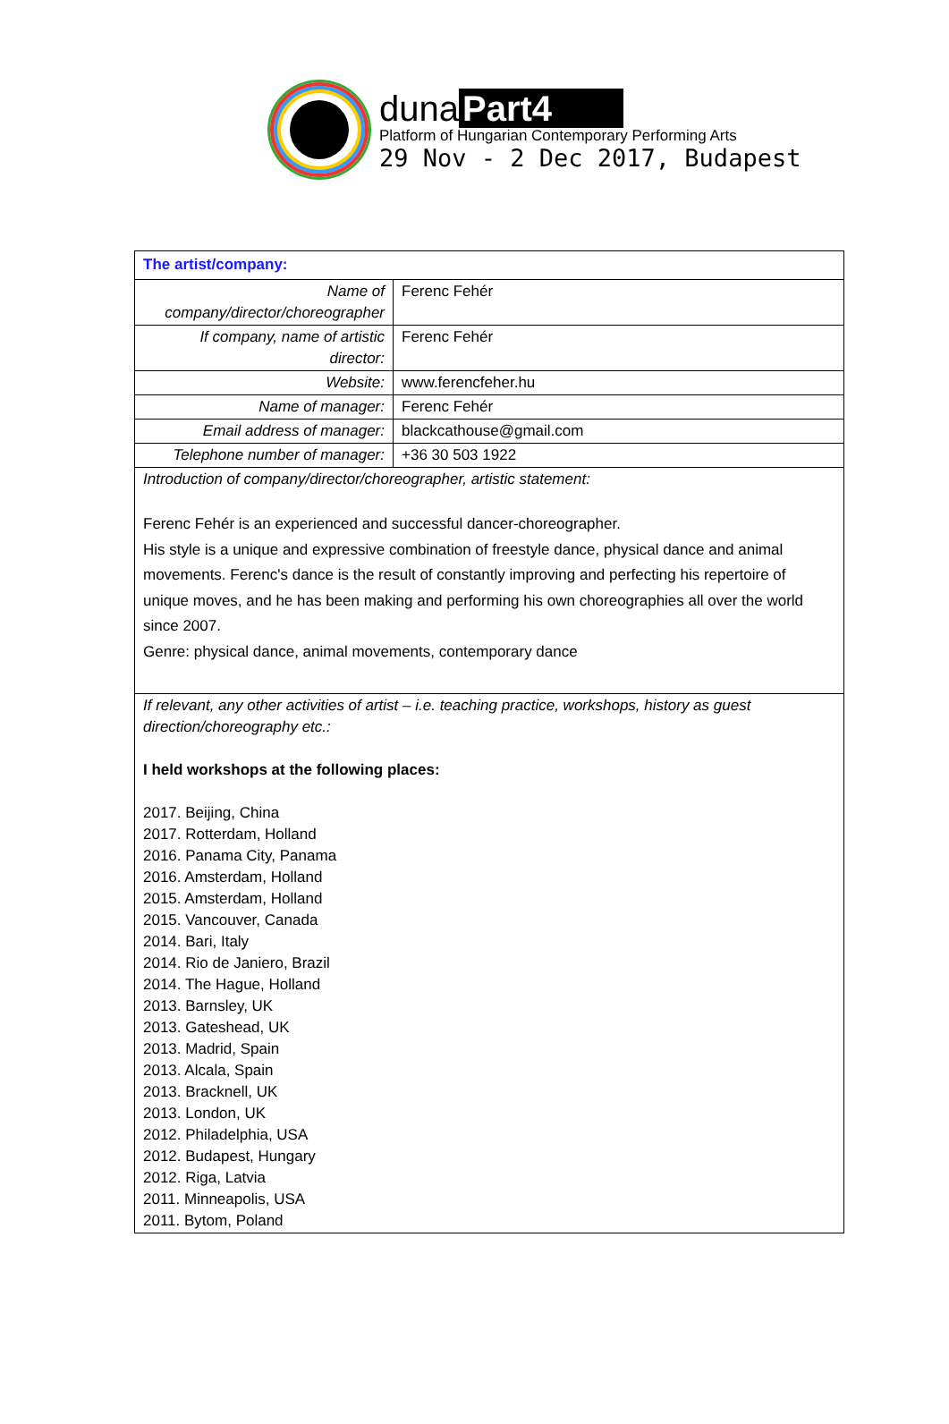duna Part4
Platform of Hungarian Contemporary Performing Arts
29 Nov - 2 Dec 2017, Budapest
| The artist/company: | |
| Name of company/director/choreographer | Ferenc Fehér |
| If company, name of artistic director: | Ferenc Fehér |
| Website: | www.ferencfeher.hu |
| Name of manager: | Ferenc Fehér |
| Email address of manager: | blackcathouse@gmail.com |
| Telephone number of manager: | +36 30 503 1922 |
| Introduction of company/director/choreographer, artistic statement: Ferenc Fehér is an experienced and successful dancer-choreographer. His style is a unique and expressive combination of freestyle dance, physical dance and animal movements. Ferenc's dance is the result of constantly improving and perfecting his repertoire of unique moves, and he has been making and performing his own choreographies all over the world since 2007. Genre: physical dance, animal movements, contemporary dance | |
| If relevant, any other activities of artist – i.e. teaching practice, workshops, history as guest direction/choreography etc.: I held workshops at the following places: 2017. Beijing, China 2017. Rotterdam, Holland 2016. Panama City, Panama 2016. Amsterdam, Holland 2015. Amsterdam, Holland 2015. Vancouver, Canada 2014. Bari, Italy 2014. Rio de Janiero, Brazil 2014. The Hague, Holland 2013. Barnsley, UK 2013. Gateshead, UK 2013. Madrid, Spain 2013. Alcala, Spain 2013. Bracknell, UK 2013. London, UK 2012. Philadelphia, USA 2012. Budapest, Hungary 2012. Riga, Latvia 2011. Minneapolis, USA 2011. Bytom, Poland | |